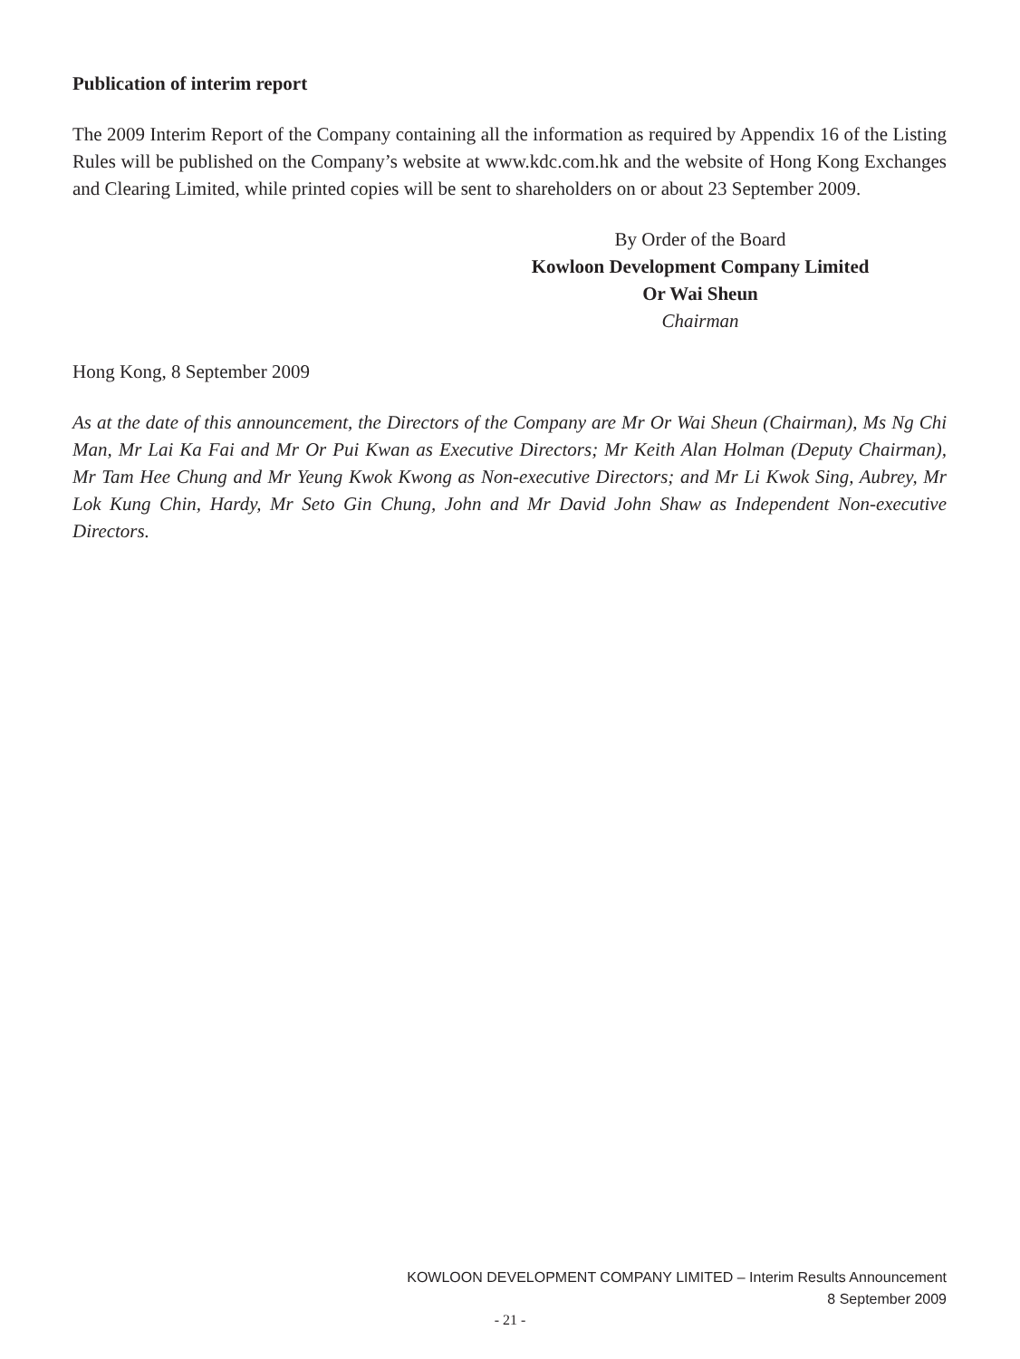Publication of interim report
The 2009 Interim Report of the Company containing all the information as required by Appendix 16 of the Listing Rules will be published on the Company’s website at www.kdc.com.hk and the website of Hong Kong Exchanges and Clearing Limited, while printed copies will be sent to shareholders on or about 23 September 2009.
By Order of the Board
Kowloon Development Company Limited
Or Wai Sheun
Chairman
Hong Kong, 8 September 2009
As at the date of this announcement, the Directors of the Company are Mr Or Wai Sheun (Chairman), Ms Ng Chi Man, Mr Lai Ka Fai and Mr Or Pui Kwan as Executive Directors; Mr Keith Alan Holman (Deputy Chairman), Mr Tam Hee Chung and Mr Yeung Kwok Kwong as Non-executive Directors; and Mr Li Kwok Sing, Aubrey, Mr Lok Kung Chin, Hardy, Mr Seto Gin Chung, John and Mr David John Shaw as Independent Non-executive Directors.
KOWLOON DEVELOPMENT COMPANY LIMITED – Interim Results Announcement
8 September 2009
- 21 -